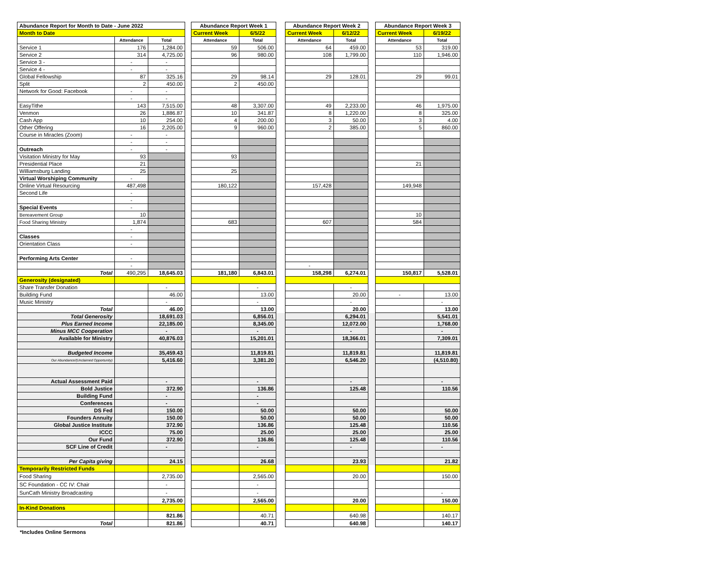| Abundance Report for Month to Date - June 2022 | | | | Abundance Report Week 1 | | | Abundance Report Week 2 | | | Abundance Report Week 3 | |
| Month to Date | | | | Current Week | 6/5/22 | | Current Week | 6/12/22 | | Current Week | 6/19/22 |
| | Attendance | Total | | Attendance | Total | | Attendance | Total | | Attendance | Total |
| Service 1 | 176 | 1,284.00 | | 59 | 506.00 | | 64 | 459.00 | | 53 | 319.00 |
| Service 2 | 314 | 4,725.00 | | 96 | 980.00 | | 108 | 1,799.00 | | 110 | 1,946.00 |
| Service 3 - | - | - | | | | | | | | | |
| Service 4 - | - | - | | | | | | | | | |
| Global Fellowship | 87 | 325.16 | | 29 | 98.14 | | 29 | 128.01 | | 29 | 99.01 |
| Split | 2 | 450.00 | | 2 | 450.00 | | | | | | |
| Network for Good: Facebook | - | - | | | | | | | | | |
| | - | - | | | | | | | | | |
| EasyTithe | 143 | 7,515.00 | | 48 | 3,307.00 | | 49 | 2,233.00 | | 46 | 1,975.00 |
| Venmon | 26 | 1,886.87 | | 10 | 341.87 | | 8 | 1,220.00 | | 8 | 325.00 |
| Cash App | 10 | 254.00 | | 4 | 200.00 | | 3 | 50.00 | | 3 | 4.00 |
| Other Offering | 16 | 2,205.00 | | 9 | 960.00 | | 2 | 385.00 | | 5 | 860.00 |
| Course in Miracles (Zoom) | - | - | | | | | | | | | |
| | - | - | | | | | | | | | |
| Outreach | - | - | | | | | | | | | |
| Visitation Ministry for May | 93 | | | 93 | | | | | | | |
| Presidential Place | 21 | | | | | | | | | 21 | |
| Williamsburg Landing | 25 | | | 25 | | | | | | | |
| Virtual Worshiping Community | - | | | | | | | | | | |
| Online Virtual Resourcing | 487,498 | | | 180,122 | | | 157,428 | | | 149,948 | |
| Second Life | - | | | | | | | | | | |
| | - | | | | | | | | | | |
| Special Events | - | | | | | | | | | | |
| Bereavement Group | 10 | | | | | | | | | 10 | |
| Food Sharing Ministry | 1,874 | | | 683 | | | 607 | | | 584 | |
| | - | | | | | | | | | | |
| Classes | - | | | | | | | | | | |
| Orientation Class | - | | | | | | | | | | |
| Performing Arts Center | - | | | | | | | | | | |
| | - | | | | | | - | | | | |
| Total | 490,295 | 18,645.03 | | 181,180 | 6,843.01 | | 158,298 | 6,274.01 | | 150,817 | 5,528.01 |
| Generosity (designated) | | | | | | | | | | | |
| Share Transfer Donation | | - | | | - | | | - | | | |
| Building Fund | | 46.00 | | | 13.00 | | | 20.00 | | - | 13.00 |
| Music Ministry | | - | | | - | | | - | | | - |
| Total | | 46.00 | | | 13.00 | | | 20.00 | | | 13.00 |
| Total Generosity | | 18,691.03 | | | 6,856.01 | | | 6,294.01 | | | 5,541.01 |
| Plus Earned Income | | 22,185.00 | | | 8,345.00 | | | 12,072.00 | | | 1,768.00 |
| Minus MCC Cooperation | | - | | | - | | | - | | | - |
| Available for Ministry | | 40,876.03 | | | 15,201.01 | | | 18,366.01 | | | 7,309.01 |
| Budgeted Income | | 35,459.43 | | | 11,819.81 | | | 11,819.81 | | | 11,819.81 |
| Our Abundance/(Unclaimed Opportunity) | | 5,416.60 | | | 3,381.20 | | | 6,546.20 | | | (4,510.80) |
| Actual Assessment Paid | | - | | | - | | | - | | | - |
| Bold Justice | | 372.90 | | | 136.86 | | | 125.48 | | | 110.56 |
| Building Fund | | - | | | - | | | | | | |
| Conferences | | - | | | - | | | | | | |
| DS Fed | | 150.00 | | | 50.00 | | | 50.00 | | | 50.00 |
| Founders Annuity | | 150.00 | | | 50.00 | | | 50.00 | | | 50.00 |
| Global Justice Institute | | 372.90 | | | 136.86 | | | 125.48 | | | 110.56 |
| ICCC | | 75.00 | | | 25.00 | | | 25.00 | | | 25.00 |
| Our Fund | | 372.90 | | | 136.86 | | | 125.48 | | | 110.56 |
| SCF Line of Credit | | - | | | - | | | - | | | - |
| Per Capita giving | | 24.15 | | | 26.68 | | | 23.93 | | | 21.82 |
| Temporarily Restricted Funds | | | | | | | | | | | |
| Food Sharing | | 2,735.00 | | | 2,565.00 | | | 20.00 | | | 150.00 |
| SC Foundation - CC IV: Chair | | - | | | - | | | | | | |
| SunCath Ministry Broadcasting | | - | | | - | | | | | | - |
| | | 2,735.00 | | | 2,565.00 | | | 20.00 | | | 150.00 |
| In-Kind Donations | | | | | | | | | | | |
| | | 821.86 | | | 40.71 | | | 640.98 | | | 140.17 |
| Total | | 821.86 | | | 40.71 | | | 640.98 | | | 140.17 |
*Includes Online Sermons